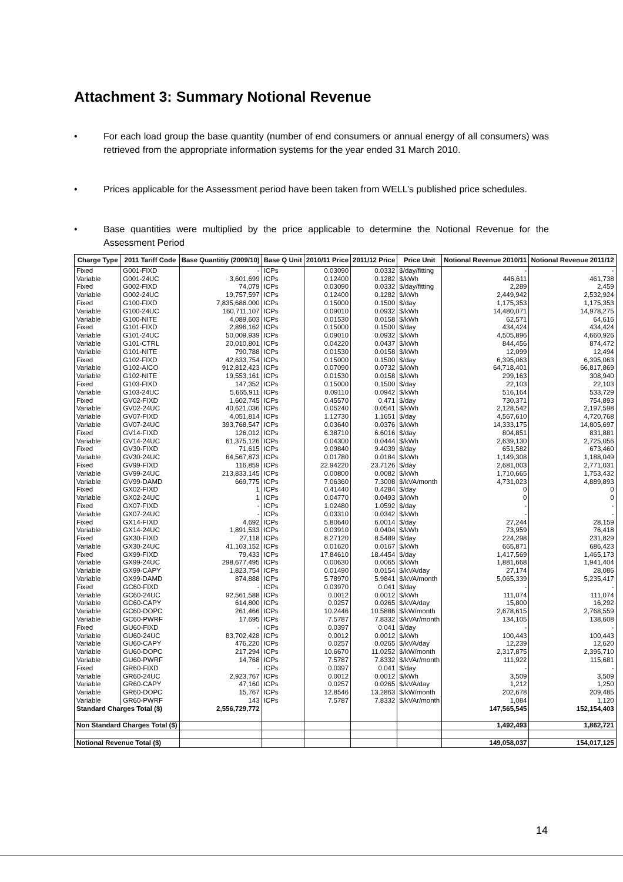Attachment 3: Summary Notional Revenue
• For each load group the base quantity (number of end consumers or annual energy of all consumers) was retrieved from the appropriate information systems for the year ended 31 March 2010.
• Prices applicable for the Assessment period have been taken from WELL’s published price schedules.
• Base quantities were multiplied by the price applicable to determine the Notional Revenue for the Assessment Period
| Charge Type | 2011 Tariff Code | Base Quantitiy (2009/10) | Base Q Unit | 2010/11 Price | 2011/12 Price | Price Unit | Notional Revenue 2010/11 | Notional Revenue 2011/12 |
| --- | --- | --- | --- | --- | --- | --- | --- | --- |
| Fixed | G001-FIXD | - | ICPs | 0.03090 | 0.0332 | $/day/fitting | - | - |
| Variable | G001-24UC | 3,601,699 | ICPs | 0.12400 | 0.1282 | $/kWh | 446,611 | 461,738 |
| Fixed | G002-FIXD | 74,079 | ICPs | 0.03090 | 0.0332 | $/day/fitting | 2,289 | 2,459 |
| Variable | G002-24UC | 19,757,597 | ICPs | 0.12400 | 0.1282 | $/kWh | 2,449,942 | 2,532,924 |
| Fixed | G100-FIXD | 7,835,686.000 | ICPs | 0.15000 | 0.1500 | $/day | 1,175,353 | 1,175,353 |
| Variable | G100-24UC | 160,711,107 | ICPs | 0.09010 | 0.0932 | $/kWh | 14,480,071 | 14,978,275 |
| Variable | G100-NITE | 4,089,603 | ICPs | 0.01530 | 0.0158 | $/kWh | 62,571 | 64,616 |
| Fixed | G101-FIXD | 2,896,162 | ICPs | 0.15000 | 0.1500 | $/day | 434,424 | 434,424 |
| Variable | G101-24UC | 50,009,939 | ICPs | 0.09010 | 0.0932 | $/kWh | 4,505,896 | 4,660,926 |
| Variable | G101-CTRL | 20,010,801 | ICPs | 0.04220 | 0.0437 | $/kWh | 844,456 | 874,472 |
| Variable | G101-NITE | 790,788 | ICPs | 0.01530 | 0.0158 | $/kWh | 12,099 | 12,494 |
| Fixed | G102-FIXD | 42,633,754 | ICPs | 0.15000 | 0.1500 | $/day | 6,395,063 | 6,395,063 |
| Variable | G102-AICO | 912,812,423 | ICPs | 0.07090 | 0.0732 | $/kWh | 64,718,401 | 66,817,869 |
| Variable | G102-NITE | 19,553,161 | ICPs | 0.01530 | 0.0158 | $/kWh | 299,163 | 308,940 |
| Fixed | G103-FIXD | 147,352 | ICPs | 0.15000 | 0.1500 | $/day | 22,103 | 22,103 |
| Variable | G103-24UC | 5,665,911 | ICPs | 0.09110 | 0.0942 | $/kWh | 516,164 | 533,729 |
| Fixed | GV02-FIXD | 1,602,745 | ICPs | 0.45570 | 0.471 | $/day | 730,371 | 754,893 |
| Variable | GV02-24UC | 40,621,036 | ICPs | 0.05240 | 0.0541 | $/kWh | 2,128,542 | 2,197,598 |
| Variable | GV07-FIXD | 4,051,814 | ICPs | 1.12730 | 1.1651 | $/day | 4,567,610 | 4,720,768 |
| Variable | GV07-24UC | 393,768,547 | ICPs | 0.03640 | 0.0376 | $/kWh | 14,333,175 | 14,805,697 |
| Fixed | GV14-FIXD | 126,012 | ICPs | 6.38710 | 6.6016 | $/day | 804,851 | 831,881 |
| Variable | GV14-24UC | 61,375,126 | ICPs | 0.04300 | 0.0444 | $/kWh | 2,639,130 | 2,725,056 |
| Fixed | GV30-FIXD | 71,615 | ICPs | 9.09840 | 9.4039 | $/day | 651,582 | 673,460 |
| Variable | GV30-24UC | 64,567,873 | ICPs | 0.01780 | 0.0184 | $/kWh | 1,149,308 | 1,188,049 |
| Fixed | GV99-FIXD | 116,859 | ICPs | 22.94220 | 23.7126 | $/day | 2,681,003 | 2,771,031 |
| Variable | GV99-24UC | 213,833,145 | ICPs | 0.00800 | 0.0082 | $/kWh | 1,710,665 | 1,753,432 |
| Variable | GV99-DAMD | 669,775 | ICPs | 7.06360 | 7.3008 | $/kVA/month | 4,731,023 | 4,889,893 |
| Fixed | GX02-FIXD | 1 | ICPs | 0.41440 | 0.4284 | $/day | 0 | 0 |
| Variable | GX02-24UC | 1 | ICPs | 0.04770 | 0.0493 | $/kWh | 0 | 0 |
| Fixed | GX07-FIXD | - | ICPs | 1.02480 | 1.0592 | $/day | - | - |
| Variable | GX07-24UC | - | ICPs | 0.03310 | 0.0342 | $/kWh | - | - |
| Fixed | GX14-FIXD | 4,692 | ICPs | 5.80640 | 6.0014 | $/day | 27,244 | 28,159 |
| Variable | GX14-24UC | 1,891,533 | ICPs | 0.03910 | 0.0404 | $/kWh | 73,959 | 76,418 |
| Fixed | GX30-FIXD | 27,118 | ICPs | 8.27120 | 8.5489 | $/day | 224,298 | 231,829 |
| Variable | GX30-24UC | 41,103,152 | ICPs | 0.01620 | 0.0167 | $/kWh | 665,871 | 686,423 |
| Fixed | GX99-FIXD | 79,433 | ICPs | 17.84610 | 18.4454 | $/day | 1,417,569 | 1,465,173 |
| Variable | GX99-24UC | 298,677,495 | ICPs | 0.00630 | 0.0065 | $/kWh | 1,881,668 | 1,941,404 |
| Variable | GX99-CAPY | 1,823,754 | ICPs | 0.01490 | 0.0154 | $/kVA/day | 27,174 | 28,086 |
| Variable | GX99-DAMD | 874,888 | ICPs | 5.78970 | 5.9841 | $/kVA/month | 5,065,339 | 5,235,417 |
| Fixed | GC60-FIXD | - | ICPs | 0.03970 | 0.041 | $/day | - | - |
| Variable | GC60-24UC | 92,561,588 | ICPs | 0.0012 | 0.0012 | $/kWh | 111,074 | 111,074 |
| Variable | GC60-CAPY | 614,800 | ICPs | 0.0257 | 0.0265 | $/kVA/day | 15,800 | 16,292 |
| Variable | GC60-DOPC | 261,466 | ICPs | 10.2446 | 10.5886 | $/kW/month | 2,678,615 | 2,768,559 |
| Variable | GC60-PWRF | 17,695 | ICPs | 7.5787 | 7.8332 | $/kVAr/month | 134,105 | 138,608 |
| Fixed | GU60-FIXD | - | ICPs | 0.0397 | 0.041 | $/day | - | - |
| Variable | GU60-24UC | 83,702,428 | ICPs | 0.0012 | 0.0012 | $/kWh | 100,443 | 100,443 |
| Variable | GU60-CAPY | 476,220 | ICPs | 0.0257 | 0.0265 | $/kVA/day | 12,239 | 12,620 |
| Variable | GU60-DOPC | 217,294 | ICPs | 10.6670 | 11.0252 | $/kW/month | 2,317,875 | 2,395,710 |
| Variable | GU60-PWRF | 14,768 | ICPs | 7.5787 | 7.8332 | $/kVAr/month | 111,922 | 115,681 |
| Fixed | GR60-FIXD | - | ICPs | 0.0397 | 0.041 | $/day | - | - |
| Variable | GR60-24UC | 2,923,767 | ICPs | 0.0012 | 0.0012 | $/kWh | 3,509 | 3,509 |
| Variable | GR60-CAPY | 47,160 | ICPs | 0.0257 | 0.0265 | $/kVA/day | 1,212 | 1,250 |
| Variable | GR60-DOPC | 15,767 | ICPs | 12.8546 | 13.2863 | $/kW/month | 202,678 | 209,485 |
| Variable | GR60-PWRF | 143 | ICPs | 7.5787 | 7.8332 | $/kVAr/month | 1,084 | 1,120 |
| Standard Charges Total ($) | | 2,556,729,772 | | | | | 147,565,545 | 152,154,403 |
| Non Standard Charges Total ($) | | | | | | | 1,492,493 | 1,862,721 |
| Notional Revenue Total ($) | | | | | | | 149,058,037 | 154,017,125 |
14